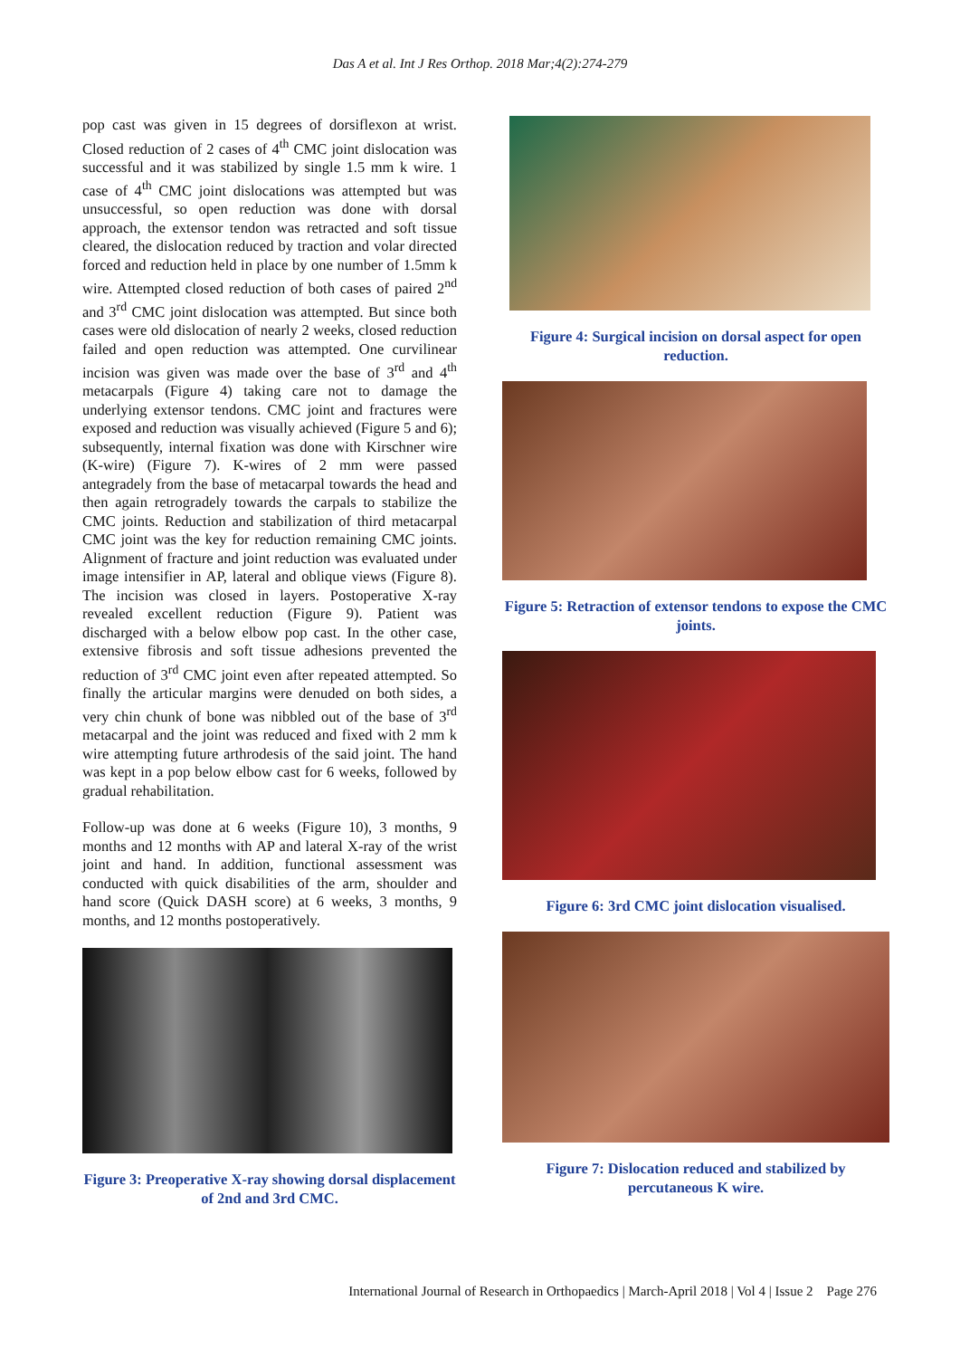Das A et al. Int J Res Orthop. 2018 Mar;4(2):274-279
pop cast was given in 15 degrees of dorsiflexon at wrist. Closed reduction of 2 cases of 4<sup>th</sup> CMC joint dislocation was successful and it was stabilized by single 1.5 mm k wire. 1 case of 4<sup>th</sup> CMC joint dislocations was attempted but was unsuccessful, so open reduction was done with dorsal approach, the extensor tendon was retracted and soft tissue cleared, the dislocation reduced by traction and volar directed forced and reduction held in place by one number of 1.5mm k wire. Attempted closed reduction of both cases of paired 2<sup>nd</sup> and 3<sup>rd</sup> CMC joint dislocation was attempted. But since both cases were old dislocation of nearly 2 weeks, closed reduction failed and open reduction was attempted. One curvilinear incision was given was made over the base of 3<sup>rd</sup> and 4<sup>th</sup> metacarpals (Figure 4) taking care not to damage the underlying extensor tendons. CMC joint and fractures were exposed and reduction was visually achieved (Figure 5 and 6); subsequently, internal fixation was done with Kirschner wire (K-wire) (Figure 7). K-wires of 2 mm were passed antegradely from the base of metacarpal towards the head and then again retrogradely towards the carpals to stabilize the CMC joints. Reduction and stabilization of third metacarpal CMC joint was the key for reduction remaining CMC joints. Alignment of fracture and joint reduction was evaluated under image intensifier in AP, lateral and oblique views (Figure 8). The incision was closed in layers. Postoperative X-ray revealed excellent reduction (Figure 9). Patient was discharged with a below elbow pop cast. In the other case, extensive fibrosis and soft tissue adhesions prevented the reduction of 3<sup>rd</sup> CMC joint even after repeated attempted. So finally the articular margins were denuded on both sides, a very chin chunk of bone was nibbled out of the base of 3<sup>rd</sup> metacarpal and the joint was reduced and fixed with 2 mm k wire attempting future arthrodesis of the said joint. The hand was kept in a pop below elbow cast for 6 weeks, followed by gradual rehabilitation.
Follow-up was done at 6 weeks (Figure 10), 3 months, 9 months and 12 months with AP and lateral X-ray of the wrist joint and hand. In addition, functional assessment was conducted with quick disabilities of the arm, shoulder and hand score (Quick DASH score) at 6 weeks, 3 months, 9 months, and 12 months postoperatively.
Figure 3: Preoperative X-ray showing dorsal displacement of 2nd and 3rd CMC.
Figure 4: Surgical incision on dorsal aspect for open reduction.
Figure 5: Retraction of extensor tendons to expose the CMC joints.
Figure 6: 3rd CMC joint dislocation visualised.
Figure 7: Dislocation reduced and stabilized by percutaneous K wire.
International Journal of Research in Orthopaedics | March-April 2018 | Vol 4 | Issue 2 Page 276